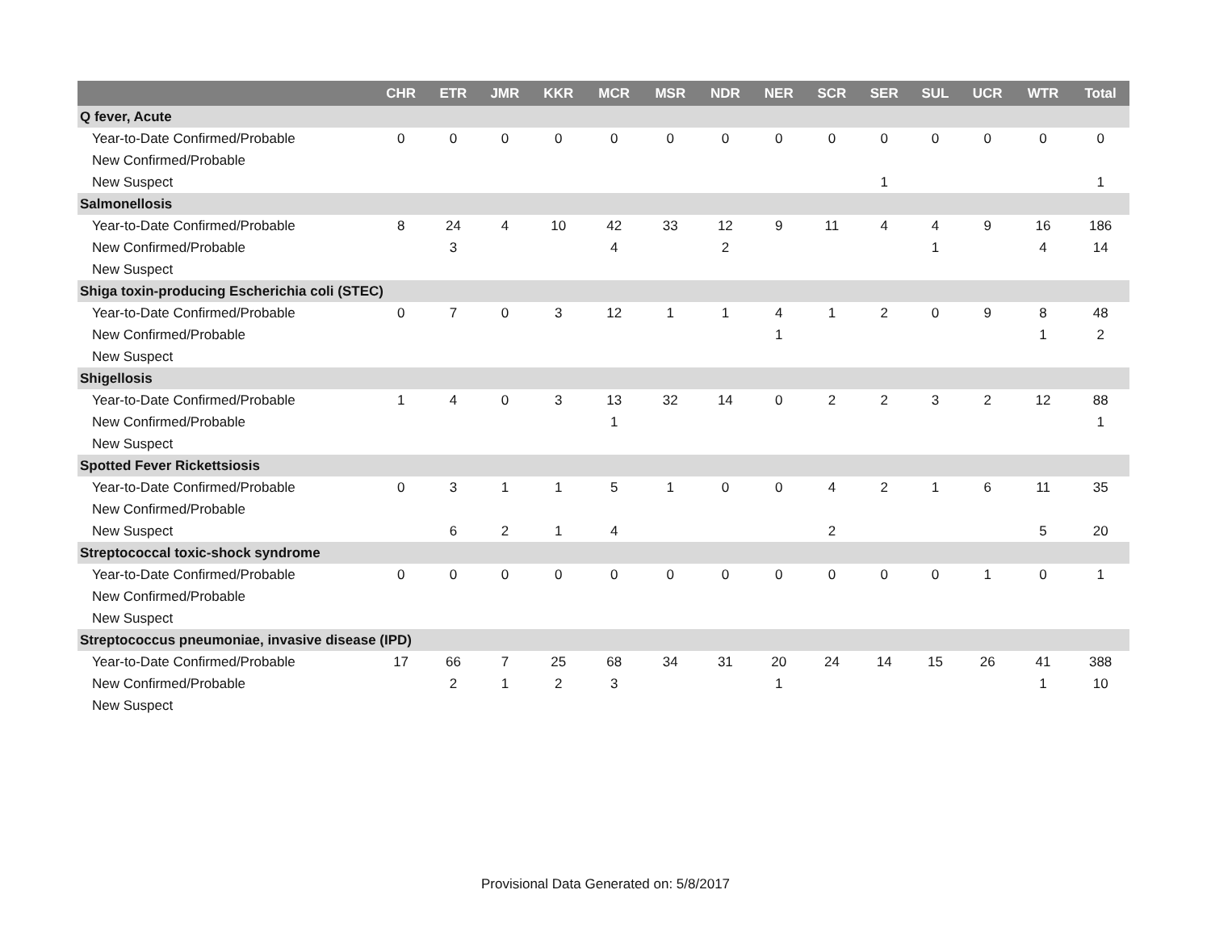| | CHR | ETR | JMR | KKR | MCR | MSR | NDR | NER | SCR | SER | SUL | UCR | WTR | Total |
| --- | --- | --- | --- | --- | --- | --- | --- | --- | --- | --- | --- | --- | --- | --- |
| Q fever, Acute | | | | | | | | | | | | | | |
| Year-to-Date Confirmed/Probable | 0 | 0 | 0 | 0 | 0 | 0 | 0 | 0 | 0 | 0 | 0 | 0 | 0 | 0 |
| New Confirmed/Probable | | | | | | | | | | | | | | |
| New Suspect | | | | | | | | | | 1 | | | | 1 |
| Salmonellosis | | | | | | | | | | | | | | |
| Year-to-Date Confirmed/Probable | 8 | 24 | 4 | 10 | 42 | 33 | 12 | 9 | 11 | 4 | 4 | 9 | 16 | 186 |
| New Confirmed/Probable | | 3 | | | 4 | | 2 | | | | 1 | | 4 | 14 |
| New Suspect | | | | | | | | | | | | | | |
| Shiga toxin-producing Escherichia coli (STEC) | | | | | | | | | | | | | | |
| Year-to-Date Confirmed/Probable | 0 | 7 | 0 | 3 | 12 | 1 | 1 | 4 | 1 | 2 | 0 | 9 | 8 | 48 |
| New Confirmed/Probable | | | | | | | | 1 | | | | | 1 | 2 |
| New Suspect | | | | | | | | | | | | | | |
| Shigellosis | | | | | | | | | | | | | | |
| Year-to-Date Confirmed/Probable | 1 | 4 | 0 | 3 | 13 | 32 | 14 | 0 | 2 | 2 | 3 | 2 | 12 | 88 |
| New Confirmed/Probable | | | | | 1 | | | | | | | | | 1 |
| New Suspect | | | | | | | | | | | | | | |
| Spotted Fever Rickettsiosis | | | | | | | | | | | | | | |
| Year-to-Date Confirmed/Probable | 0 | 3 | 1 | 1 | 5 | 1 | 0 | 0 | 4 | 2 | 1 | 6 | 11 | 35 |
| New Confirmed/Probable | | | | | | | | | | | | | | |
| New Suspect | | 6 | 2 | 1 | 4 | | | | 2 | | | | 5 | 20 |
| Streptococcal toxic-shock syndrome | | | | | | | | | | | | | | |
| Year-to-Date Confirmed/Probable | 0 | 0 | 0 | 0 | 0 | 0 | 0 | 0 | 0 | 0 | 0 | 1 | 0 | 1 |
| New Confirmed/Probable | | | | | | | | | | | | | | |
| New Suspect | | | | | | | | | | | | | | |
| Streptococcus pneumoniae, invasive disease (IPD) | | | | | | | | | | | | | | |
| Year-to-Date Confirmed/Probable | 17 | 66 | 7 | 25 | 68 | 34 | 31 | 20 | 24 | 14 | 15 | 26 | 41 | 388 |
| New Confirmed/Probable | | 2 | 1 | 2 | 3 | | | 1 | | | | | 1 | 10 |
| New Suspect | | | | | | | | | | | | | | |
Provisional Data Generated on: 5/8/2017